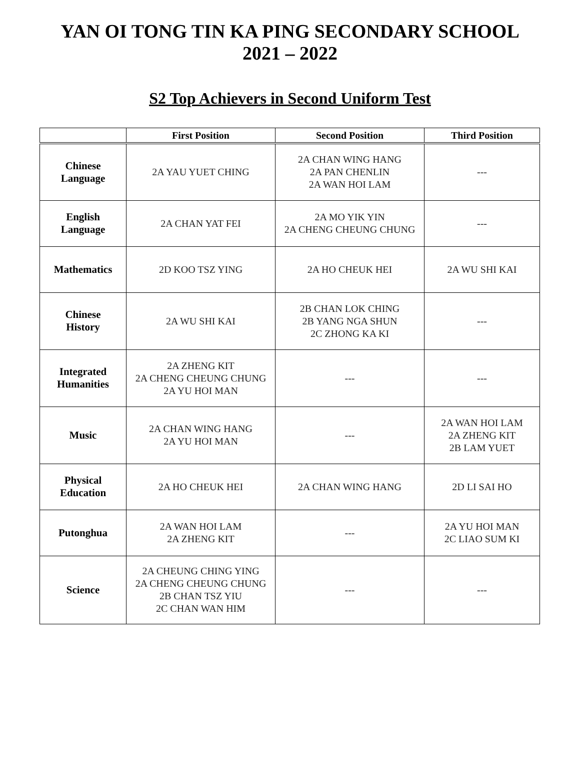YAN OI TONG TIN KA PING SECONDARY SCHOOL
2021 – 2022
S2 Top Achievers in Second Uniform Test
| | First Position | Second Position | Third Position |
| --- | --- | --- | --- |
| Chinese Language | 2A YAU YUET CHING | 2A CHAN WING HANG 2A PAN CHENLIN 2A WAN HOI LAM | --- |
| English Language | 2A CHAN YAT FEI | 2A MO YIK YIN 2A CHENG CHEUNG CHUNG | --- |
| Mathematics | 2D KOO TSZ YING | 2A HO CHEUK HEI | 2A WU SHI KAI |
| Chinese History | 2A WU SHI KAI | 2B CHAN LOK CHING 2B YANG NGA SHUN 2C ZHONG KA KI | --- |
| Integrated Humanities | 2A ZHENG KIT 2A CHENG CHEUNG CHUNG 2A YU HOI MAN | --- | --- |
| Music | 2A CHAN WING HANG 2A YU HOI MAN | --- | 2A WAN HOI LAM 2A ZHENG KIT 2B LAM YUET |
| Physical Education | 2A HO CHEUK HEI | 2A CHAN WING HANG | 2D LI SAI HO |
| Putonghua | 2A WAN HOI LAM 2A ZHENG KIT | --- | 2A YU HOI MAN 2C LIAO SUM KI |
| Science | 2A CHEUNG CHING YING 2A CHENG CHEUNG CHUNG 2B CHAN TSZ YIU 2C CHAN WAN HIM | --- | --- |